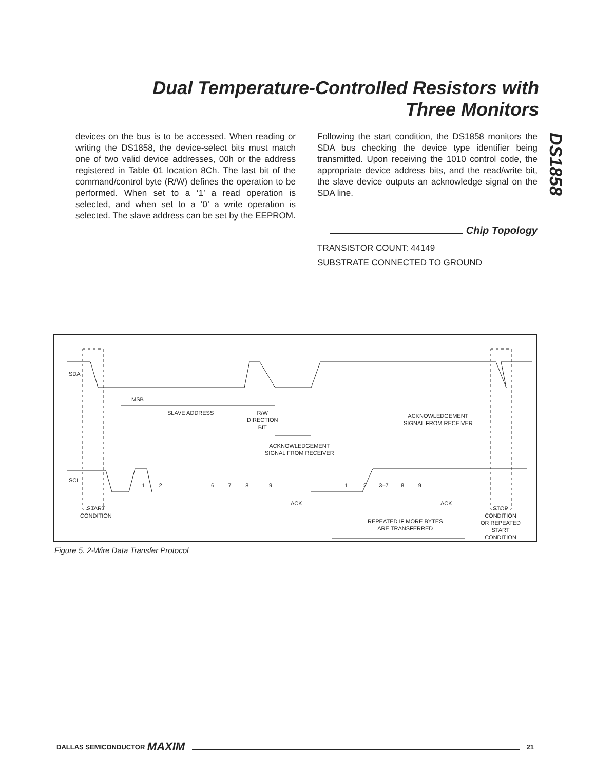Dual Temperature-Controlled Resistors with
Three Monitors
DS1858
devices on the bus is to be accessed. When reading or writing the DS1858, the device-select bits must match one of two valid device addresses, 00h or the address registered in Table 01 location 8Ch. The last bit of the command/control byte (R/W) defines the operation to be performed. When set to a ‘1’ a read operation is selected, and when set to a ‘0’ a write operation is selected. The slave address can be set by the EEPROM.
Following the start condition, the DS1858 monitors the SDA bus checking the device type identifier being transmitted. Upon receiving the 1010 control code, the appropriate device address bits, and the read/write bit, the slave device outputs an acknowledge signal on the SDA line.
Chip Topology
TRANSISTOR COUNT: 44149
SUBSTRATE CONNECTED TO GROUND
SDA
SCL
MSB
SLAVE ADDRESS
R/W
DIRECTION
BIT
ACKNOWLEDGEMENT
SIGNAL FROM RECEIVER
ACKNOWLEDGEMENT
SIGNAL FROM RECEIVER
1 2
6 7 8 9
1 2 3–7 8 9
ACK ACK
START
CONDITION
REPEATED IF MORE BYTES
ARE TRANSFERRED
STOP
CONDITION
OR REPEATED
START
CONDITION
Figure 5. 2-Wire Data Transfer Protocol
DALLAS SEMICONDUCTOR MAXIM 21